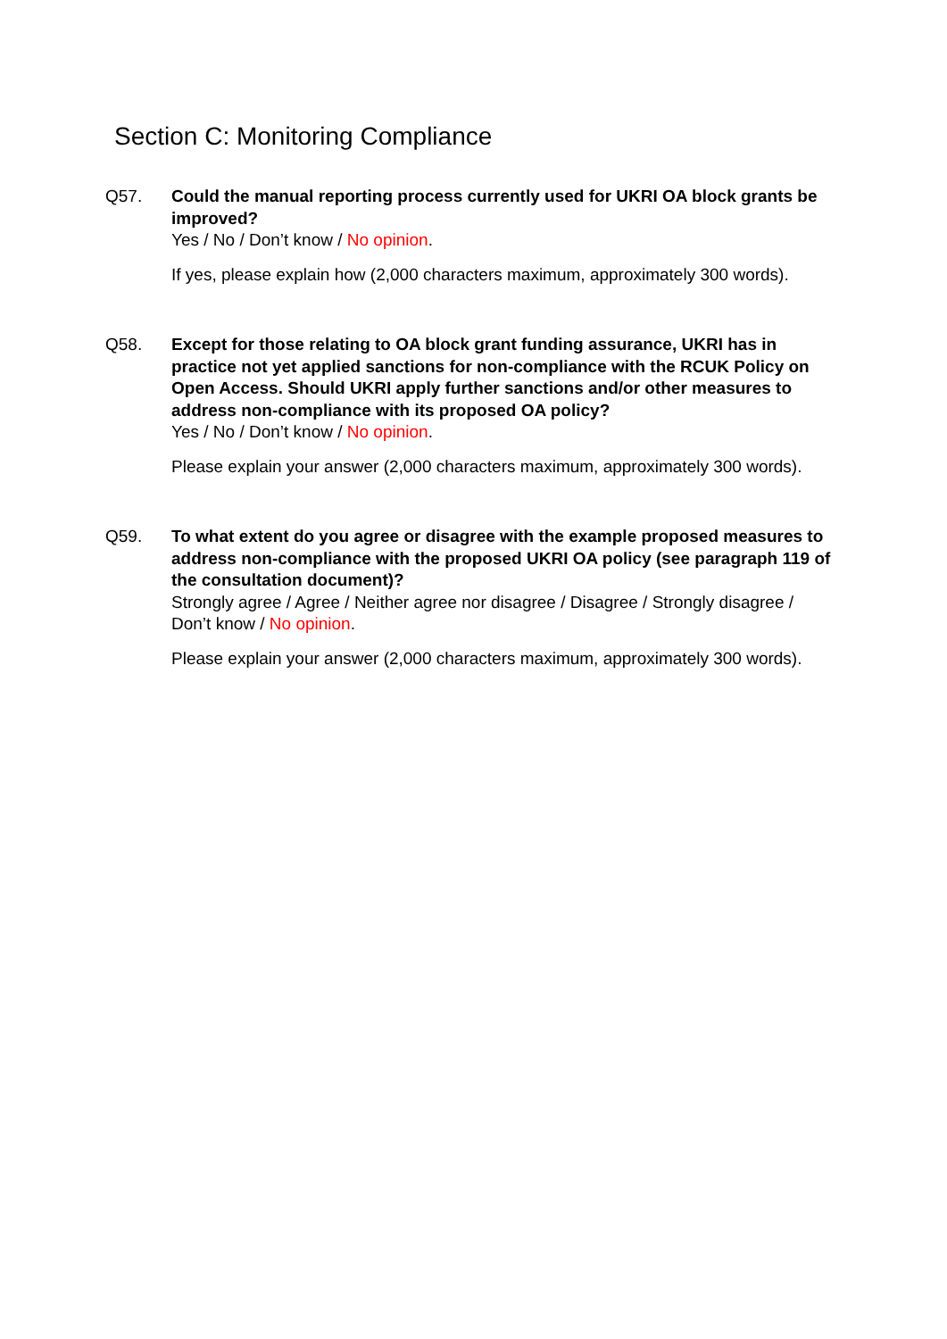Section C: Monitoring Compliance
Q57. Could the manual reporting process currently used for UKRI OA block grants be improved?
Yes / No / Don’t know / No opinion.
If yes, please explain how (2,000 characters maximum, approximately 300 words).
Q58. Except for those relating to OA block grant funding assurance, UKRI has in practice not yet applied sanctions for non-compliance with the RCUK Policy on Open Access. Should UKRI apply further sanctions and/or other measures to address non-compliance with its proposed OA policy?
Yes / No / Don’t know / No opinion.
Please explain your answer (2,000 characters maximum, approximately 300 words).
Q59. To what extent do you agree or disagree with the example proposed measures to address non-compliance with the proposed UKRI OA policy (see paragraph 119 of the consultation document)?
Strongly agree / Agree / Neither agree nor disagree / Disagree / Strongly disagree / Don’t know / No opinion.
Please explain your answer (2,000 characters maximum, approximately 300 words).